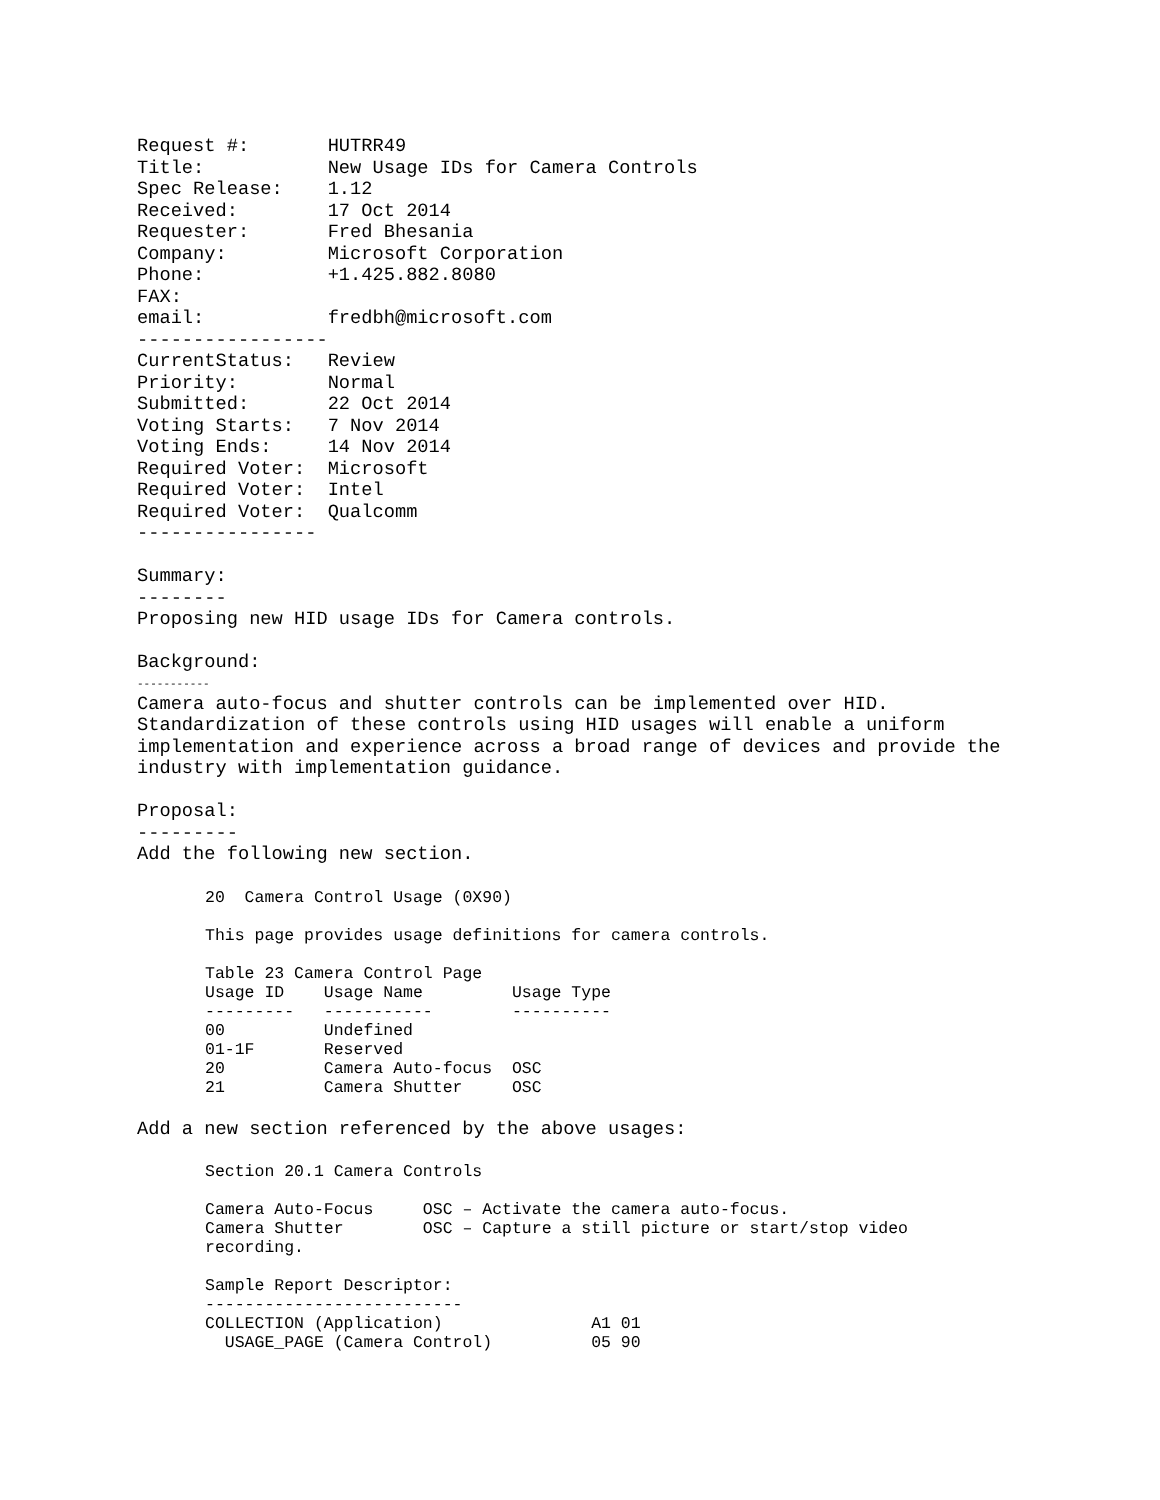Request #:       HUTRR49
Title:           New Usage IDs for Camera Controls
Spec Release:    1.12
Received:        17 Oct 2014
Requester:       Fred Bhesania
Company:         Microsoft Corporation
Phone:           +1.425.882.8080
FAX:
email:           fredbh@microsoft.com
-----------------
CurrentStatus:   Review
Priority:        Normal
Submitted:       22 Oct 2014
Voting Starts:   7 Nov 2014
Voting Ends:     14 Nov 2014
Required Voter:  Microsoft
Required Voter:  Intel
Required Voter:  Qualcomm
----------------

Summary:
--------
Proposing new HID usage IDs for Camera controls.

Background:
-----------
Camera auto-focus and shutter controls can be implemented over HID.
Standardization of these controls using HID usages will enable a uniform
implementation and experience across a broad range of devices and provide the
industry with implementation guidance.

Proposal:
---------
Add the following new section.
20  Camera Control Usage (0X90)

This page provides usage definitions for camera controls.

Table 23 Camera Control Page
Usage ID    Usage Name         Usage Type
---------   -----------        ----------
00          Undefined
01-1F       Reserved
20          Camera Auto-focus  OSC
21          Camera Shutter     OSC
Add a new section referenced by the above usages:
Section 20.1 Camera Controls

Camera Auto-Focus     OSC – Activate the camera auto-focus.
Camera Shutter        OSC – Capture a still picture or start/stop video
recording.

Sample Report Descriptor:
--------------------------
COLLECTION (Application)               A1 01
  USAGE_PAGE (Camera Control)          05 90